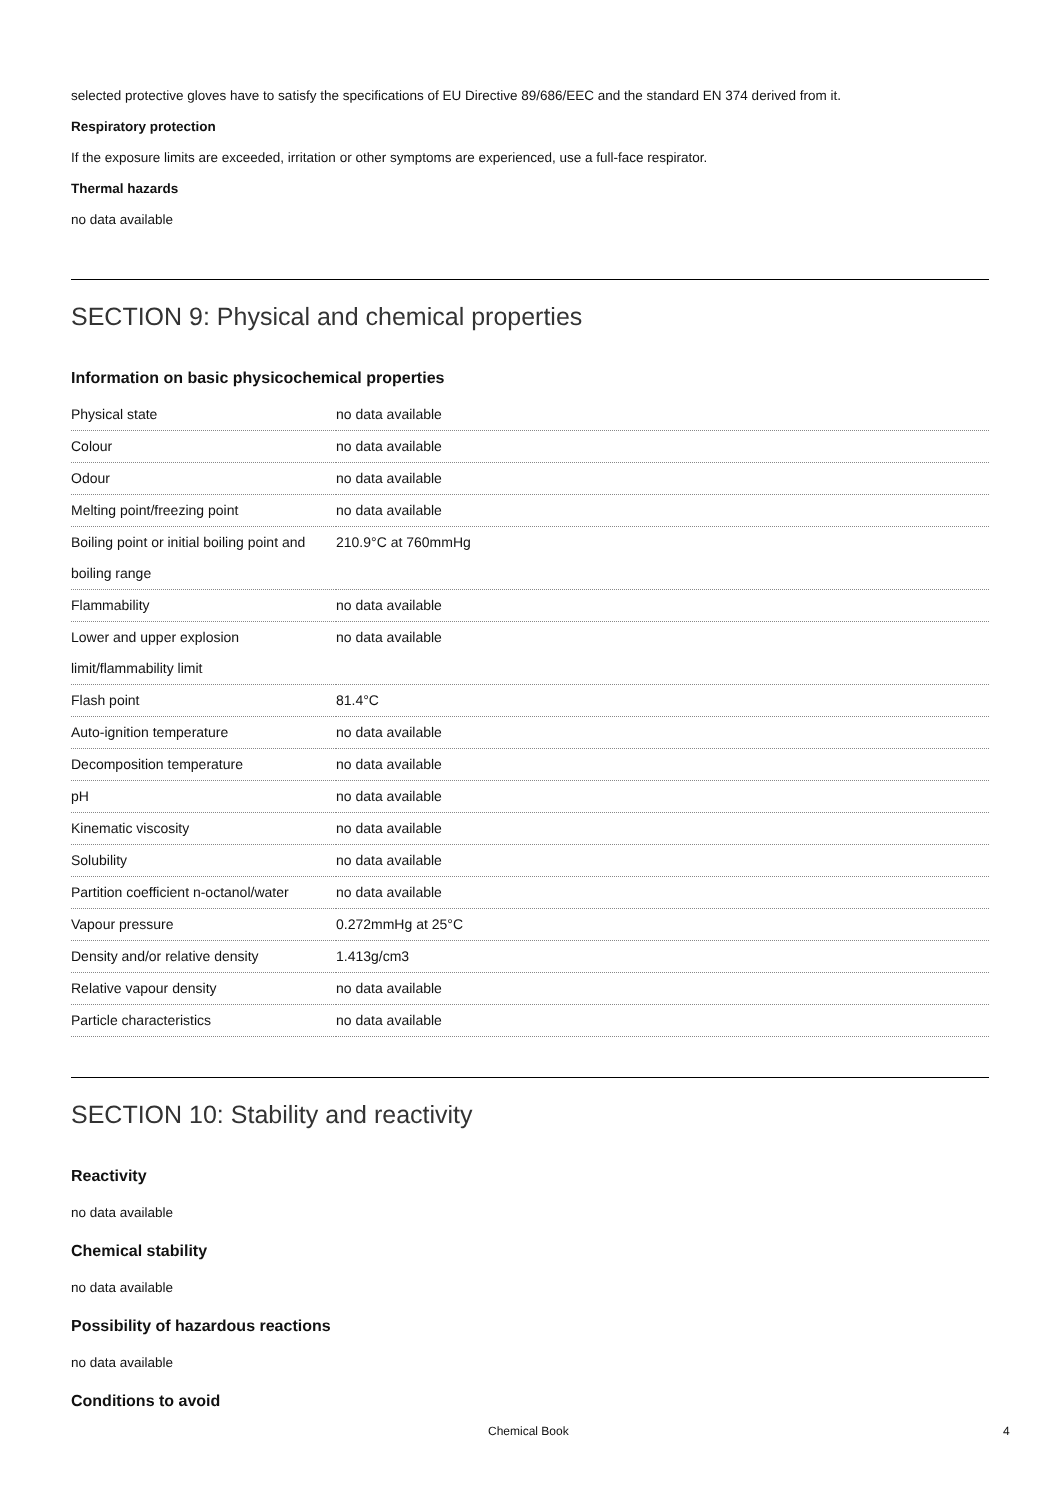selected protective gloves have to satisfy the specifications of EU Directive 89/686/EEC and the standard EN 374 derived from it.
Respiratory protection
If the exposure limits are exceeded, irritation or other symptoms are experienced, use a full-face respirator.
Thermal hazards
no data available
SECTION 9: Physical and chemical properties
Information on basic physicochemical properties
| Physical state | no data available |
| Colour | no data available |
| Odour | no data available |
| Melting point/freezing point | no data available |
| Boiling point or initial boiling point and boiling range | 210.9°C at 760mmHg |
| Flammability | no data available |
| Lower and upper explosion limit/flammability limit | no data available |
| Flash point | 81.4°C |
| Auto-ignition temperature | no data available |
| Decomposition temperature | no data available |
| pH | no data available |
| Kinematic viscosity | no data available |
| Solubility | no data available |
| Partition coefficient n-octanol/water | no data available |
| Vapour pressure | 0.272mmHg at 25°C |
| Density and/or relative density | 1.413g/cm3 |
| Relative vapour density | no data available |
| Particle characteristics | no data available |
SECTION 10: Stability and reactivity
Reactivity
no data available
Chemical stability
no data available
Possibility of hazardous reactions
no data available
Conditions to avoid
Chemical Book 4